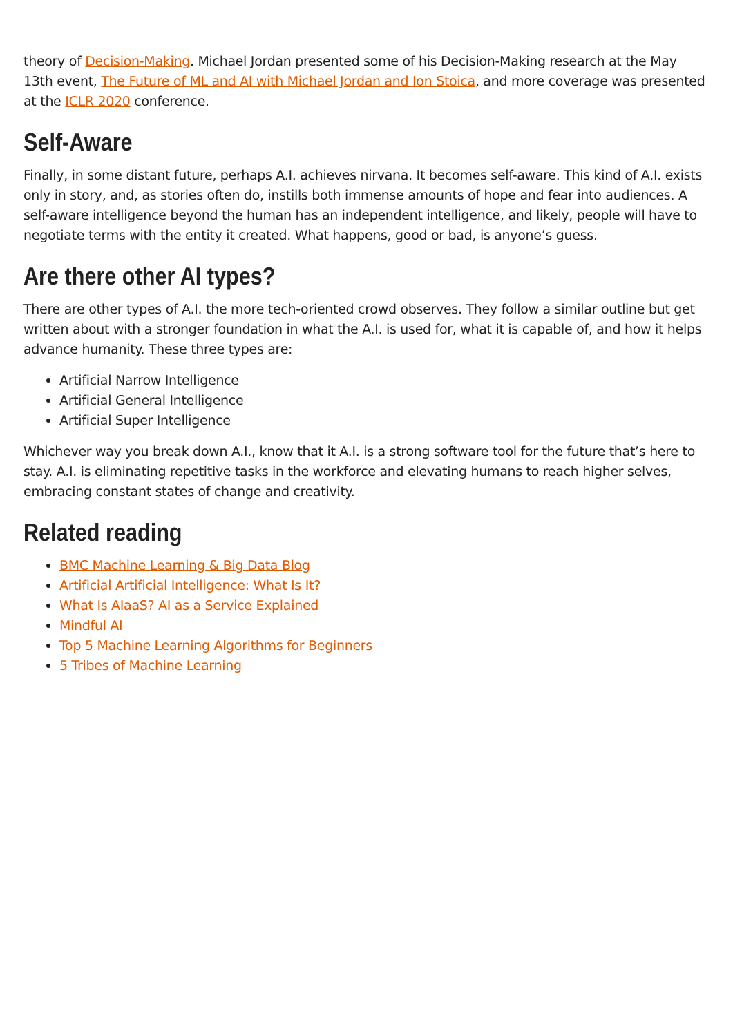theory of Decision-Making. Michael Jordan presented some of his Decision-Making research at the May 13th event, The Future of ML and AI with Michael Jordan and Ion Stoica, and more coverage was presented at the ICLR 2020 conference.
Self-Aware
Finally, in some distant future, perhaps A.I. achieves nirvana. It becomes self-aware. This kind of A.I. exists only in story, and, as stories often do, instills both immense amounts of hope and fear into audiences. A self-aware intelligence beyond the human has an independent intelligence, and likely, people will have to negotiate terms with the entity it created. What happens, good or bad, is anyone’s guess.
Are there other AI types?
There are other types of A.I. the more tech-oriented crowd observes. They follow a similar outline but get written about with a stronger foundation in what the A.I. is used for, what it is capable of, and how it helps advance humanity. These three types are:
Artificial Narrow Intelligence
Artificial General Intelligence
Artificial Super Intelligence
Whichever way you break down A.I., know that it A.I. is a strong software tool for the future that’s here to stay. A.I. is eliminating repetitive tasks in the workforce and elevating humans to reach higher selves, embracing constant states of change and creativity.
Related reading
BMC Machine Learning & Big Data Blog
Artificial Artificial Intelligence: What Is It?
What Is AIaaS? AI as a Service Explained
Mindful AI
Top 5 Machine Learning Algorithms for Beginners
5 Tribes of Machine Learning